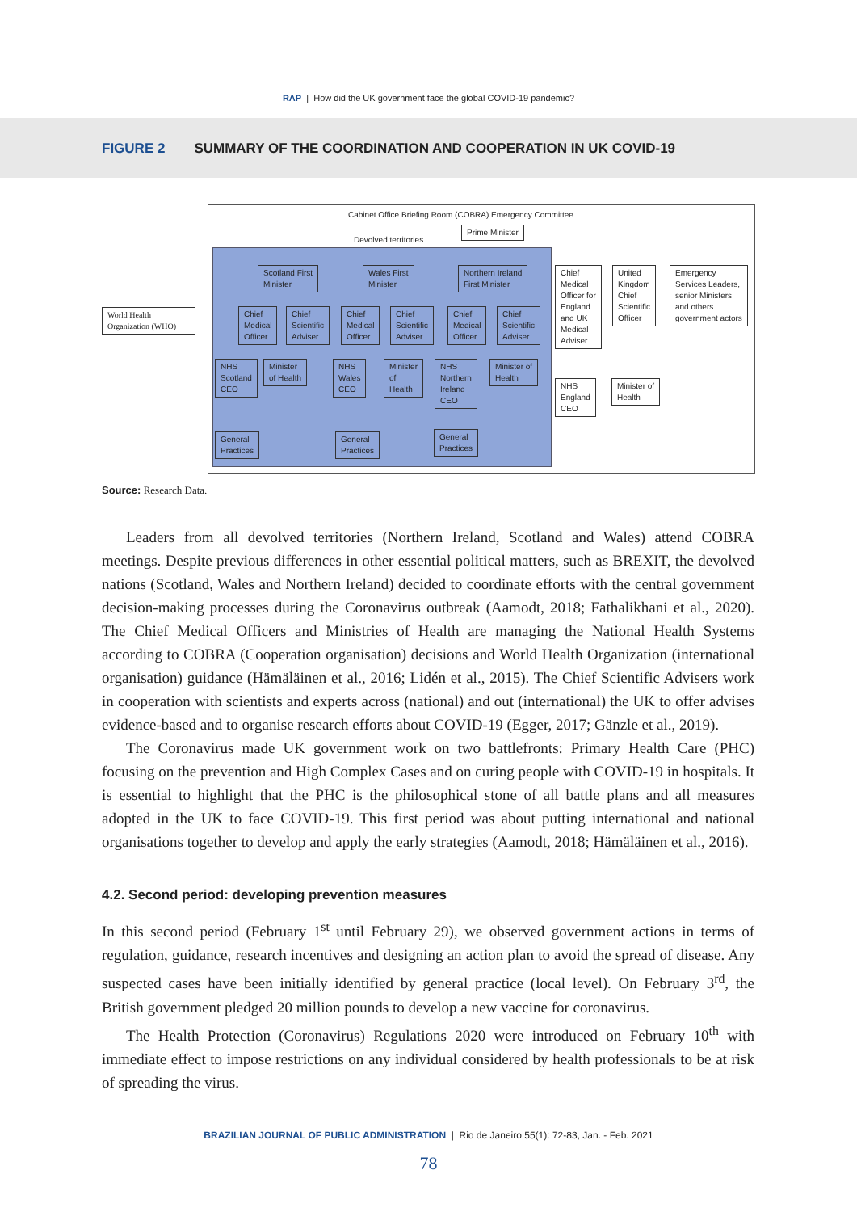RAP | How did the UK government face the global COVID-19 pandemic?
FIGURE 2 SUMMARY OF THE COORDINATION AND COOPERATION IN UK COVID-19
World Health Organization (WHO)
Cabinet Office Briefing Room (COBRA) Emergency Committee
Devolved territories
Prime Minister
Scotland First
Minister
Wales First
Minister
Northern Ireland
First Minister
Chief
Medical
Officer
Chief
Scientific
Adviser
Chief
Medical
Officer
Chief
Scientific
Adviser
Chief
Medical
Officer
Chief
Scientific
Adviser
NHS
Scotland
CEO
Minister
of Health
NHS
Wales
CEO
Minister
of
Health
NHS
Northern
Ireland
CEO
Minister of
Health
General
Practices
General
Practices
General
Practices
Chief
Medical
Officer for
England
and UK
Medical
Adviser
United
Kingdom
Chief
Scientific
Officer
Emergency
Services Leaders,
senior Ministers
and others
government actors
NHS
England
CEO
Minister of
Health
Source: Research Data.
Leaders from all devolved territories (Northern Ireland, Scotland and Wales) attend COBRA meetings. Despite previous differences in other essential political matters, such as BREXIT, the devolved nations (Scotland, Wales and Northern Ireland) decided to coordinate efforts with the central government decision-making processes during the Coronavirus outbreak (Aamodt, 2018; Fathalikhani et al., 2020). The Chief Medical Officers and Ministries of Health are managing the National Health Systems according to COBRA (Cooperation organisation) decisions and World Health Organization (international organisation) guidance (Hämäläinen et al., 2016; Lidén et al., 2015). The Chief Scientific Advisers work in cooperation with scientists and experts across (national) and out (international) the UK to offer advises evidence-based and to organise research efforts about COVID-19 (Egger, 2017; Gänzle et al., 2019).
The Coronavirus made UK government work on two battlefronts: Primary Health Care (PHC) focusing on the prevention and High Complex Cases and on curing people with COVID-19 in hospitals. It is essential to highlight that the PHC is the philosophical stone of all battle plans and all measures adopted in the UK to face COVID-19. This first period was about putting international and national organisations together to develop and apply the early strategies (Aamodt, 2018; Hämäläinen et al., 2016).
4.2. Second period: developing prevention measures
In this second period (February 1<sup>st</sup> until February 29), we observed government actions in terms of regulation, guidance, research incentives and designing an action plan to avoid the spread of disease. Any suspected cases have been initially identified by general practice (local level). On February 3<sup>rd</sup>, the British government pledged 20 million pounds to develop a new vaccine for coronavirus.
The Health Protection (Coronavirus) Regulations 2020 were introduced on February 10<sup>th</sup> with immediate effect to impose restrictions on any individual considered by health professionals to be at risk of spreading the virus.
BRAZILIAN JOURNAL OF PUBLIC ADMINISTRATION | Rio de Janeiro 55(1): 72-83, Jan. - Feb. 2021
78